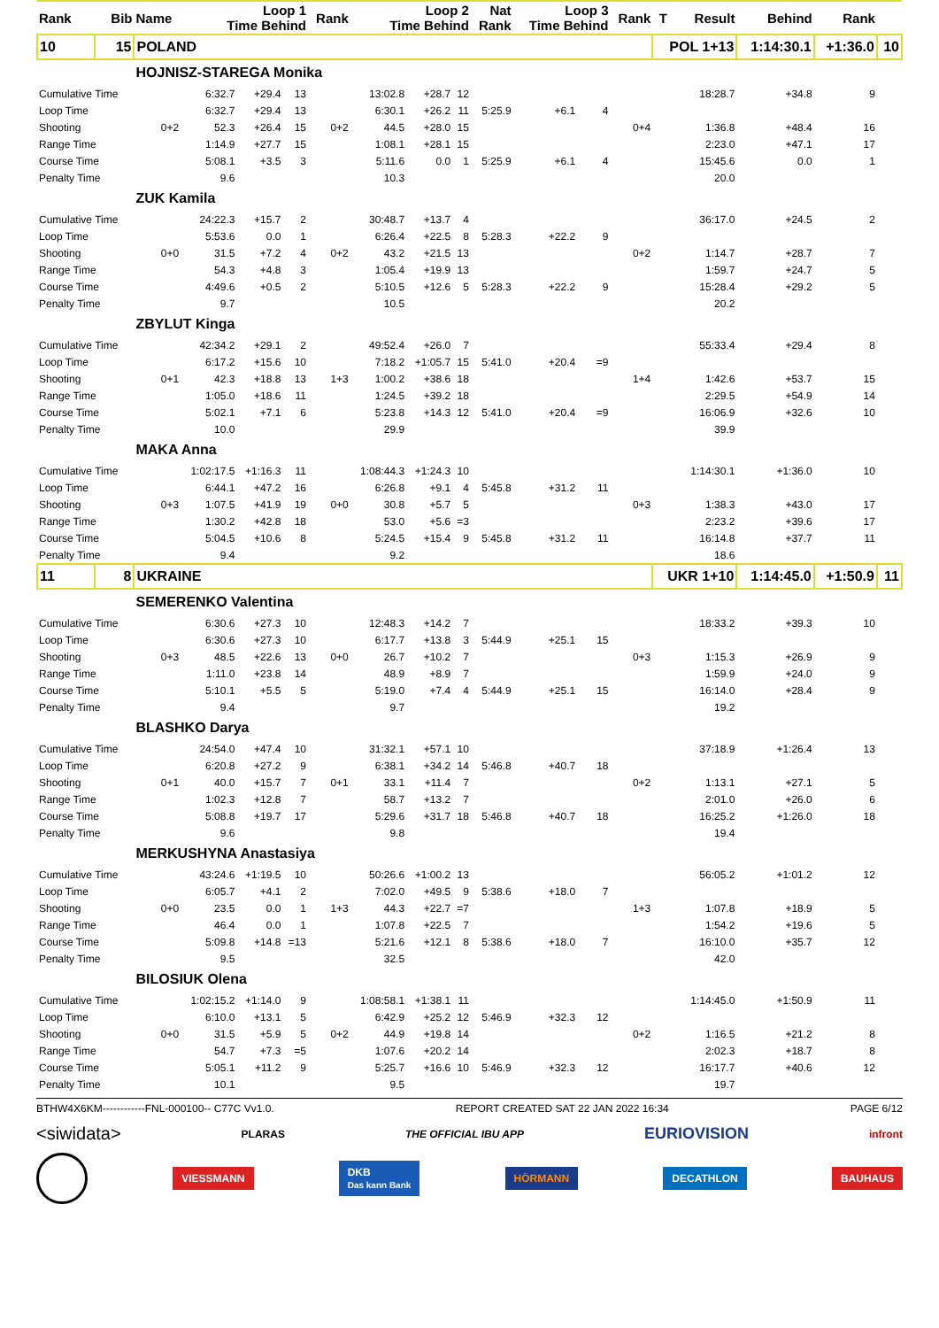| Rank | Bib | Name | Loop 1 Time Behind | | | Rank | Loop 2 Time Behind | | | Nat Rank | Loop 3 Time Behind | | Rank | T | Result | Behind | Rank | |
| --- | --- | --- | --- | --- | --- | --- | --- | --- | --- | --- | --- | --- | --- | --- | --- | --- | --- | --- |
| 10 | 15 | POLAND | | | | | | | | | | | | POL 1+13 | | 1:14:30.1 | +1:36.0 | 10 |
| | | HOJNISZ-STAREGA Monika | | | | | | | | | | | | | | | | |
| Cumulative Time | | | 6:32.7 | +29.4 | 13 | | 13:02.8 | +28.7 | 12 | | | | | | 18:28.7 | +34.8 | 9 | |
| Loop Time | | | 6:32.7 | +29.4 | 13 | | 6:30.1 | +26.2 | 11 | 5:25.9 | +6.1 | 4 | | | | | | |
| Shooting | | 0+2 | 52.3 | +26.4 | 15 | 0+2 | 44.5 | +28.0 | 15 | | | | 0+4 | | 1:36.8 | +48.4 | 16 | |
| Range Time | | | 1:14.9 | +27.7 | 15 | | 1:08.1 | +28.1 | 15 | | | | | | 2:23.0 | +47.1 | 17 | |
| Course Time | | | 5:08.1 | +3.5 | 3 | | 5:11.6 | 0.0 | 1 | 5:25.9 | +6.1 | 4 | | | 15:45.6 | 0.0 | 1 | |
| Penalty Time | | | 9.6 | | | | 10.3 | | | | | | | | 20.0 | | | |
| | | ZUK Kamila | | | | | | | | | | | | | | | | |
| Cumulative Time | | | 24:22.3 | +15.7 | 2 | | 30:48.7 | +13.7 | 4 | | | | | | 36:17.0 | +24.5 | 2 | |
| Loop Time | | | 5:53.6 | 0.0 | 1 | | 6:26.4 | +22.5 | 8 | 5:28.3 | +22.2 | 9 | | | | | | |
| Shooting | | 0+0 | 31.5 | +7.2 | 4 | 0+2 | 43.2 | +21.5 | 13 | | | | 0+2 | | 1:14.7 | +28.7 | 7 | |
| Range Time | | | 54.3 | +4.8 | 3 | | 1:05.4 | +19.9 | 13 | | | | | | 1:59.7 | +24.7 | 5 | |
| Course Time | | | 4:49.6 | +0.5 | 2 | | 5:10.5 | +12.6 | 5 | 5:28.3 | +22.2 | 9 | | | 15:28.4 | +29.2 | 5 | |
| Penalty Time | | | 9.7 | | | | 10.5 | | | | | | | | 20.2 | | | |
| | | ZBYLUT Kinga | | | | | | | | | | | | | | | | |
| Cumulative Time | | | 42:34.2 | +29.1 | 2 | | 49:52.4 | +26.0 | 7 | | | | | | 55:33.4 | +29.4 | 8 | |
| Loop Time | | | 6:17.2 | +15.6 | 10 | | 7:18.2 | +1:05.7 | 15 | 5:41.0 | +20.4 | =9 | | | | | | |
| Shooting | | 0+1 | 42.3 | +18.8 | 13 | 1+3 | 1:00.2 | +38.6 | 18 | | | | 1+4 | | 1:42.6 | +53.7 | 15 | |
| Range Time | | | 1:05.0 | +18.6 | 11 | | 1:24.5 | +39.2 | 18 | | | | | | 2:29.5 | +54.9 | 14 | |
| Course Time | | | 5:02.1 | +7.1 | 6 | | 5:23.8 | +14.3 | 12 | 5:41.0 | +20.4 | =9 | | | 16:06.9 | +32.6 | 10 | |
| Penalty Time | | | 10.0 | | | | 29.9 | | | | | | | | 39.9 | | | |
| | | MAKA Anna | | | | | | | | | | | | | | | | |
| Cumulative Time | | | 1:02:17.5 | +1:16.3 | 11 | | 1:08:44.3 | +1:24.3 | 10 | | | | | | 1:14:30.1 | +1:36.0 | 10 | |
| Loop Time | | | 6:44.1 | +47.2 | 16 | | 6:26.8 | +9.1 | 4 | 5:45.8 | +31.2 | 11 | | | | | | |
| Shooting | | 0+3 | 1:07.5 | +41.9 | 19 | 0+0 | 30.8 | +5.7 | 5 | | | | 0+3 | | 1:38.3 | +43.0 | 17 | |
| Range Time | | | 1:30.2 | +42.8 | 18 | | 53.0 | +5.6 | =3 | | | | | | 2:23.2 | +39.6 | 17 | |
| Course Time | | | 5:04.5 | +10.6 | 8 | | 5:24.5 | +15.4 | 9 | 5:45.8 | +31.2 | 11 | | | 16:14.8 | +37.7 | 11 | |
| Penalty Time | | | 9.4 | | | | 9.2 | | | | | | | | 18.6 | | | |
| 11 | 8 | UKRAINE | | | | | | | | | | | | UKR 1+10 | | 1:14:45.0 | +1:50.9 | 11 |
| | | SEMERENKO Valentina | | | | | | | | | | | | | | | | |
| Cumulative Time | | | 6:30.6 | +27.3 | 10 | | 12:48.3 | +14.2 | 7 | | | | | | 18:33.2 | +39.3 | 10 | |
| Loop Time | | | 6:30.6 | +27.3 | 10 | | 6:17.7 | +13.8 | 3 | 5:44.9 | +25.1 | 15 | | | | | | |
| Shooting | | 0+3 | 48.5 | +22.6 | 13 | 0+0 | 26.7 | +10.2 | 7 | | | | 0+3 | | 1:15.3 | +26.9 | 9 | |
| Range Time | | | 1:11.0 | +23.8 | 14 | | 48.9 | +8.9 | 7 | | | | | | 1:59.9 | +24.0 | 9 | |
| Course Time | | | 5:10.1 | +5.5 | 5 | | 5:19.0 | +7.4 | 4 | 5:44.9 | +25.1 | 15 | | | 16:14.0 | +28.4 | 9 | |
| Penalty Time | | | 9.4 | | | | 9.7 | | | | | | | | 19.2 | | | |
| | | BLASHKO Darya | | | | | | | | | | | | | | | | |
| Cumulative Time | | | 24:54.0 | +47.4 | 10 | | 31:32.1 | +57.1 | 10 | | | | | | 37:18.9 | +1:26.4 | 13 | |
| Loop Time | | | 6:20.8 | +27.2 | 9 | | 6:38.1 | +34.2 | 14 | 5:46.8 | +40.7 | 18 | | | | | | |
| Shooting | | 0+1 | 40.0 | +15.7 | 7 | 0+1 | 33.1 | +11.4 | 7 | | | | 0+2 | | 1:13.1 | +27.1 | 5 | |
| Range Time | | | 1:02.3 | +12.8 | 7 | | 58.7 | +13.2 | 7 | | | | | | 2:01.0 | +26.0 | 6 | |
| Course Time | | | 5:08.8 | +19.7 | 17 | | 5:29.6 | +31.7 | 18 | 5:46.8 | +40.7 | 18 | | | 16:25.2 | +1:26.0 | 18 | |
| Penalty Time | | | 9.6 | | | | 9.8 | | | | | | | | 19.4 | | | |
| | | MERKUSHYNA Anastasiya | | | | | | | | | | | | | | | | |
| Cumulative Time | | | 43:24.6 | +1:19.5 | 10 | | 50:26.6 | +1:00.2 | 13 | | | | | | 56:05.2 | +1:01.2 | 12 | |
| Loop Time | | | 6:05.7 | +4.1 | 2 | | 7:02.0 | +49.5 | 9 | 5:38.6 | +18.0 | 7 | | | | | | |
| Shooting | | 0+0 | 23.5 | 0.0 | 1 | 1+3 | 44.3 | +22.7 | =7 | | | | 1+3 | | 1:07.8 | +18.9 | 5 | |
| Range Time | | | 46.4 | 0.0 | 1 | | 1:07.8 | +22.5 | 7 | | | | | | 1:54.2 | +19.6 | 5 | |
| Course Time | | | 5:09.8 | +14.8 | =13 | | 5:21.6 | +12.1 | 8 | 5:38.6 | +18.0 | 7 | | | 16:10.0 | +35.7 | 12 | |
| Penalty Time | | | 9.5 | | | | 32.5 | | | | | | | | 42.0 | | | |
| | | BILOSIUK Olena | | | | | | | | | | | | | | | | |
| Cumulative Time | | | 1:02:15.2 | +1:14.0 | 9 | | 1:08:58.1 | +1:38.1 | 11 | | | | | | 1:14:45.0 | +1:50.9 | 11 | |
| Loop Time | | | 6:10.0 | +13.1 | 5 | | 6:42.9 | +25.2 | 12 | 5:46.9 | +32.3 | 12 | | | | | | |
| Shooting | | 0+0 | 31.5 | +5.9 | 5 | 0+2 | 44.9 | +19.8 | 14 | | | | 0+2 | | 1:16.5 | +21.2 | 8 | |
| Range Time | | | 54.7 | +7.3 | =5 | | 1:07.6 | +20.2 | 14 | | | | | | 2:02.3 | +18.7 | 8 | |
| Course Time | | | 5:05.1 | +11.2 | 9 | | 5:25.7 | +16.6 | 10 | 5:46.9 | +32.3 | 12 | | | 16:17.7 | +40.6 | 12 | |
| Penalty Time | | | 10.1 | | | | 9.5 | | | | | | | | 19.7 | | | |
BTHW4X6KM------------FNL-000100-- C77C Vv1.0. REPORT CREATED SAT 22 JAN 2022 16:34 PAGE 6/12
<siwidata> PLARAS THE OFFICIAL IBU APP EURIOVISION infront
VIESSMANN DKB
Das kann Bank HÖRMANN DECATHLON BAUHAUS